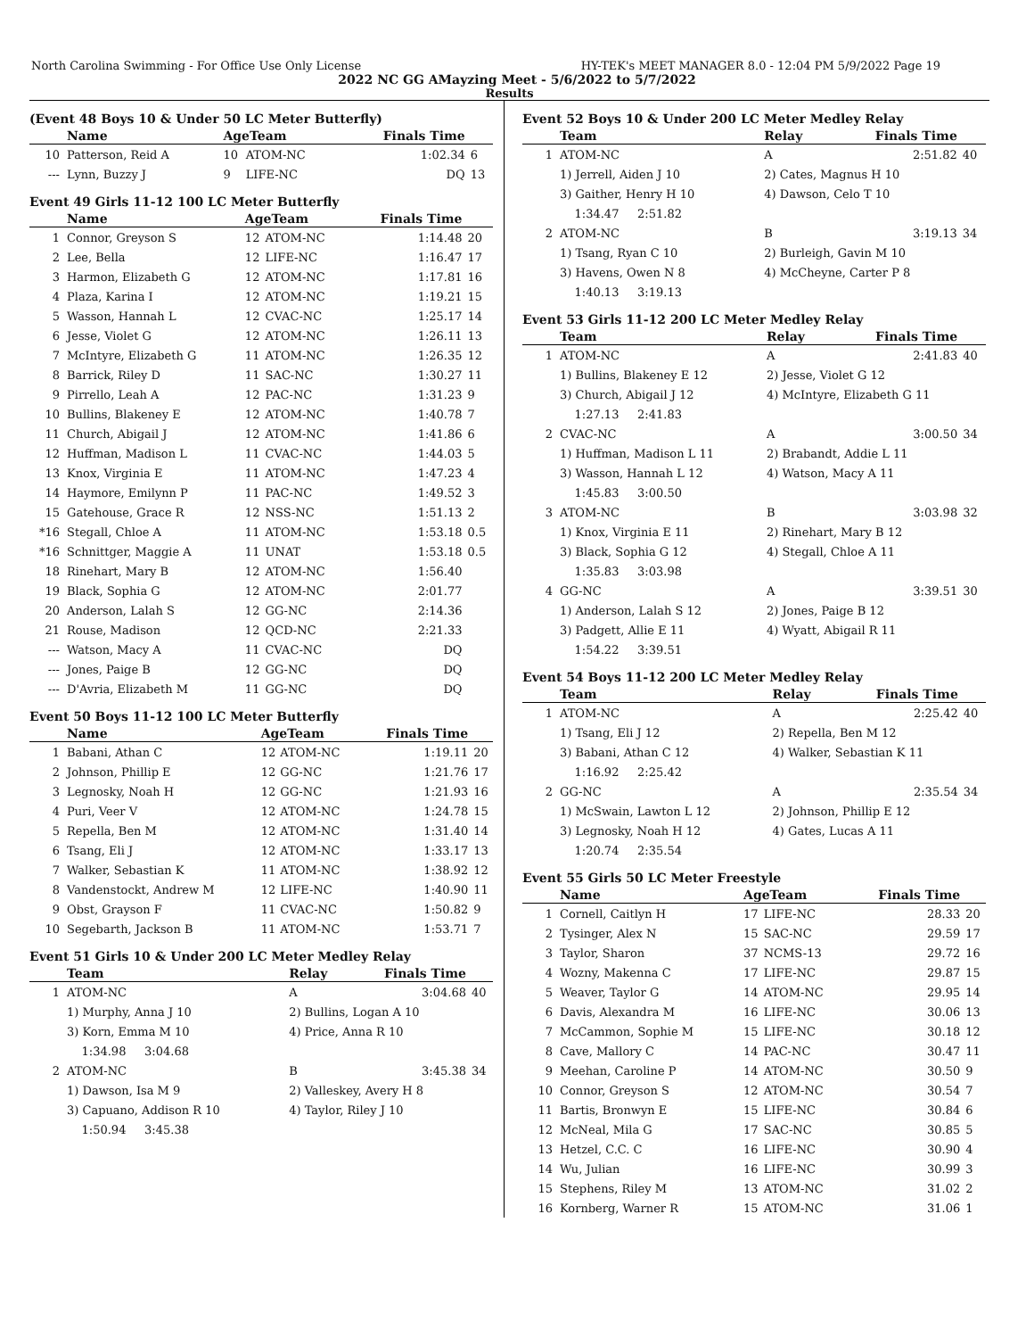North Carolina Swimming - For Office Use Only License HY-TEK's MEET MANAGER 8.0 - 12:04 PM 5/9/2022 Page 19
2022 NC GG AMayzing Meet - 5/6/2022 to 5/7/2022
Results
(Event 48 Boys 10 & Under 50 LC Meter Butterfly)
| | Name | AgeTeam | | Finals Time | |
| --- | --- | --- | --- | --- | --- |
| 10 | Patterson, Reid A | 10 | ATOM-NC | 1:02.34 | 6 |
| --- | Lynn, Buzzy J | 9 | LIFE-NC | DQ | 13 |
Event 49 Girls 11-12 100 LC Meter Butterfly
| | Name | AgeTeam | | Finals Time | |
| --- | --- | --- | --- | --- | --- |
| 1 | Connor, Greyson S | 12 | ATOM-NC | 1:14.48 | 20 |
| 2 | Lee, Bella | 12 | LIFE-NC | 1:16.47 | 17 |
| 3 | Harmon, Elizabeth G | 12 | ATOM-NC | 1:17.81 | 16 |
| 4 | Plaza, Karina I | 12 | ATOM-NC | 1:19.21 | 15 |
| 5 | Wasson, Hannah L | 12 | CVAC-NC | 1:25.17 | 14 |
| 6 | Jesse, Violet G | 12 | ATOM-NC | 1:26.11 | 13 |
| 7 | McIntyre, Elizabeth G | 11 | ATOM-NC | 1:26.35 | 12 |
| 8 | Barrick, Riley D | 11 | SAC-NC | 1:30.27 | 11 |
| 9 | Pirrello, Leah A | 12 | PAC-NC | 1:31.23 | 9 |
| 10 | Bullins, Blakeney E | 12 | ATOM-NC | 1:40.78 | 7 |
| 11 | Church, Abigail J | 12 | ATOM-NC | 1:41.86 | 6 |
| 12 | Huffman, Madison L | 11 | CVAC-NC | 1:44.03 | 5 |
| 13 | Knox, Virginia E | 11 | ATOM-NC | 1:47.23 | 4 |
| 14 | Haymore, Emilynn P | 11 | PAC-NC | 1:49.52 | 3 |
| 15 | Gatehouse, Grace R | 12 | NSS-NC | 1:51.13 | 2 |
| *16 | Stegall, Chloe A | 11 | ATOM-NC | 1:53.18 | 0.5 |
| *16 | Schnittger, Maggie A | 11 | UNAT | 1:53.18 | 0.5 |
| 18 | Rinehart, Mary B | 12 | ATOM-NC | 1:56.40 | |
| 19 | Black, Sophia G | 12 | ATOM-NC | 2:01.77 | |
| 20 | Anderson, Lalah S | 12 | GG-NC | 2:14.36 | |
| 21 | Rouse, Madison | 12 | QCD-NC | 2:21.33 | |
| --- | Watson, Macy A | 11 | CVAC-NC | DQ | |
| --- | Jones, Paige B | 12 | GG-NC | DQ | |
| --- | D'Avria, Elizabeth M | 11 | GG-NC | DQ | |
Event 50 Boys 11-12 100 LC Meter Butterfly
| | Name | AgeTeam | | Finals Time | |
| --- | --- | --- | --- | --- | --- |
| 1 | Babani, Athan C | 12 | ATOM-NC | 1:19.11 | 20 |
| 2 | Johnson, Phillip E | 12 | GG-NC | 1:21.76 | 17 |
| 3 | Legnosky, Noah H | 12 | GG-NC | 1:21.93 | 16 |
| 4 | Puri, Veer V | 12 | ATOM-NC | 1:24.78 | 15 |
| 5 | Repella, Ben M | 12 | ATOM-NC | 1:31.40 | 14 |
| 6 | Tsang, Eli J | 12 | ATOM-NC | 1:33.17 | 13 |
| 7 | Walker, Sebastian K | 11 | ATOM-NC | 1:38.92 | 12 |
| 8 | Vandenstockt, Andrew M | 12 | LIFE-NC | 1:40.90 | 11 |
| 9 | Obst, Grayson F | 11 | CVAC-NC | 1:50.82 | 9 |
| 10 | Segebarth, Jackson B | 11 | ATOM-NC | 1:53.71 | 7 |
Event 51 Girls 10 & Under 200 LC Meter Medley Relay
| | Team | Relay | Finals Time | |
| --- | --- | --- | --- | --- |
| 1 | ATOM-NC | A | 3:04.68 | 40 |
| | 1) Murphy, Anna J 10 | 2) Bullins, Logan A 10 | | |
| | 3) Korn, Emma M 10 | 4) Price, Anna R 10 | | |
| | 1:34.98 3:04.68 | | | |
| 2 | ATOM-NC | B | 3:45.38 | 34 |
| | 1) Dawson, Isa M 9 | 2) Valleskey, Avery H 8 | | |
| | 3) Capuano, Addison R 10 | 4) Taylor, Riley J 10 | | |
| | 1:50.94 3:45.38 | | | |
Event 52 Boys 10 & Under 200 LC Meter Medley Relay
| | Team | Relay | Finals Time | |
| --- | --- | --- | --- | --- |
| 1 | ATOM-NC | A | 2:51.82 | 40 |
| | 1) Jerrell, Aiden J 10 | 2) Cates, Magnus H 10 | | |
| | 3) Gaither, Henry H 10 | 4) Dawson, Celo T 10 | | |
| | 1:34.47 2:51.82 | | | |
| 2 | ATOM-NC | B | 3:19.13 | 34 |
| | 1) Tsang, Ryan C 10 | 2) Burleigh, Gavin M 10 | | |
| | 3) Havens, Owen N 8 | 4) McCheyne, Carter P 8 | | |
| | 1:40.13 3:19.13 | | | |
Event 53 Girls 11-12 200 LC Meter Medley Relay
| | Team | Relay | Finals Time | |
| --- | --- | --- | --- | --- |
| 1 | ATOM-NC | A | 2:41.83 | 40 |
| | 1) Bullins, Blakeney E 12 | 2) Jesse, Violet G 12 | | |
| | 3) Church, Abigail J 12 | 4) McIntyre, Elizabeth G 11 | | |
| | 1:27.13 2:41.83 | | | |
| 2 | CVAC-NC | A | 3:00.50 | 34 |
| | 1) Huffman, Madison L 11 | 2) Brabandt, Addie L 11 | | |
| | 3) Wasson, Hannah L 12 | 4) Watson, Macy A 11 | | |
| | 1:45.83 3:00.50 | | | |
| 3 | ATOM-NC | B | 3:03.98 | 32 |
| | 1) Knox, Virginia E 11 | 2) Rinehart, Mary B 12 | | |
| | 3) Black, Sophia G 12 | 4) Stegall, Chloe A 11 | | |
| | 1:35.83 3:03.98 | | | |
| 4 | GG-NC | A | 3:39.51 | 30 |
| | 1) Anderson, Lalah S 12 | 2) Jones, Paige B 12 | | |
| | 3) Padgett, Allie E 11 | 4) Wyatt, Abigail R 11 | | |
| | 1:54.22 3:39.51 | | | |
Event 54 Boys 11-12 200 LC Meter Medley Relay
| | Team | Relay | Finals Time | |
| --- | --- | --- | --- | --- |
| 1 | ATOM-NC | A | 2:25.42 | 40 |
| | 1) Tsang, Eli J 12 | 2) Repella, Ben M 12 | | |
| | 3) Babani, Athan C 12 | 4) Walker, Sebastian K 11 | | |
| | 1:16.92 2:25.42 | | | |
| 2 | GG-NC | A | 2:35.54 | 34 |
| | 1) McSwain, Lawton L 12 | 2) Johnson, Phillip E 12 | | |
| | 3) Legnosky, Noah H 12 | 4) Gates, Lucas A 11 | | |
| | 1:20.74 2:35.54 | | | |
Event 55 Girls 50 LC Meter Freestyle
| | Name | AgeTeam | | Finals Time | |
| --- | --- | --- | --- | --- | --- |
| 1 | Cornell, Caitlyn H | 17 | LIFE-NC | 28.33 | 20 |
| 2 | Tysinger, Alex N | 15 | SAC-NC | 29.59 | 17 |
| 3 | Taylor, Sharon | 37 | NCMS-13 | 29.72 | 16 |
| 4 | Wozny, Makenna C | 17 | LIFE-NC | 29.87 | 15 |
| 5 | Weaver, Taylor G | 14 | ATOM-NC | 29.95 | 14 |
| 6 | Davis, Alexandra M | 16 | LIFE-NC | 30.06 | 13 |
| 7 | McCammon, Sophie M | 15 | LIFE-NC | 30.18 | 12 |
| 8 | Cave, Mallory C | 14 | PAC-NC | 30.47 | 11 |
| 9 | Meehan, Caroline P | 14 | ATOM-NC | 30.50 | 9 |
| 10 | Connor, Greyson S | 12 | ATOM-NC | 30.54 | 7 |
| 11 | Bartis, Bronwyn E | 15 | LIFE-NC | 30.84 | 6 |
| 12 | McNeal, Mila G | 17 | SAC-NC | 30.85 | 5 |
| 13 | Hetzel, C.C. C | 16 | LIFE-NC | 30.90 | 4 |
| 14 | Wu, Julian | 16 | LIFE-NC | 30.99 | 3 |
| 15 | Stephens, Riley M | 13 | ATOM-NC | 31.02 | 2 |
| 16 | Kornberg, Warner R | 15 | ATOM-NC | 31.06 | 1 |